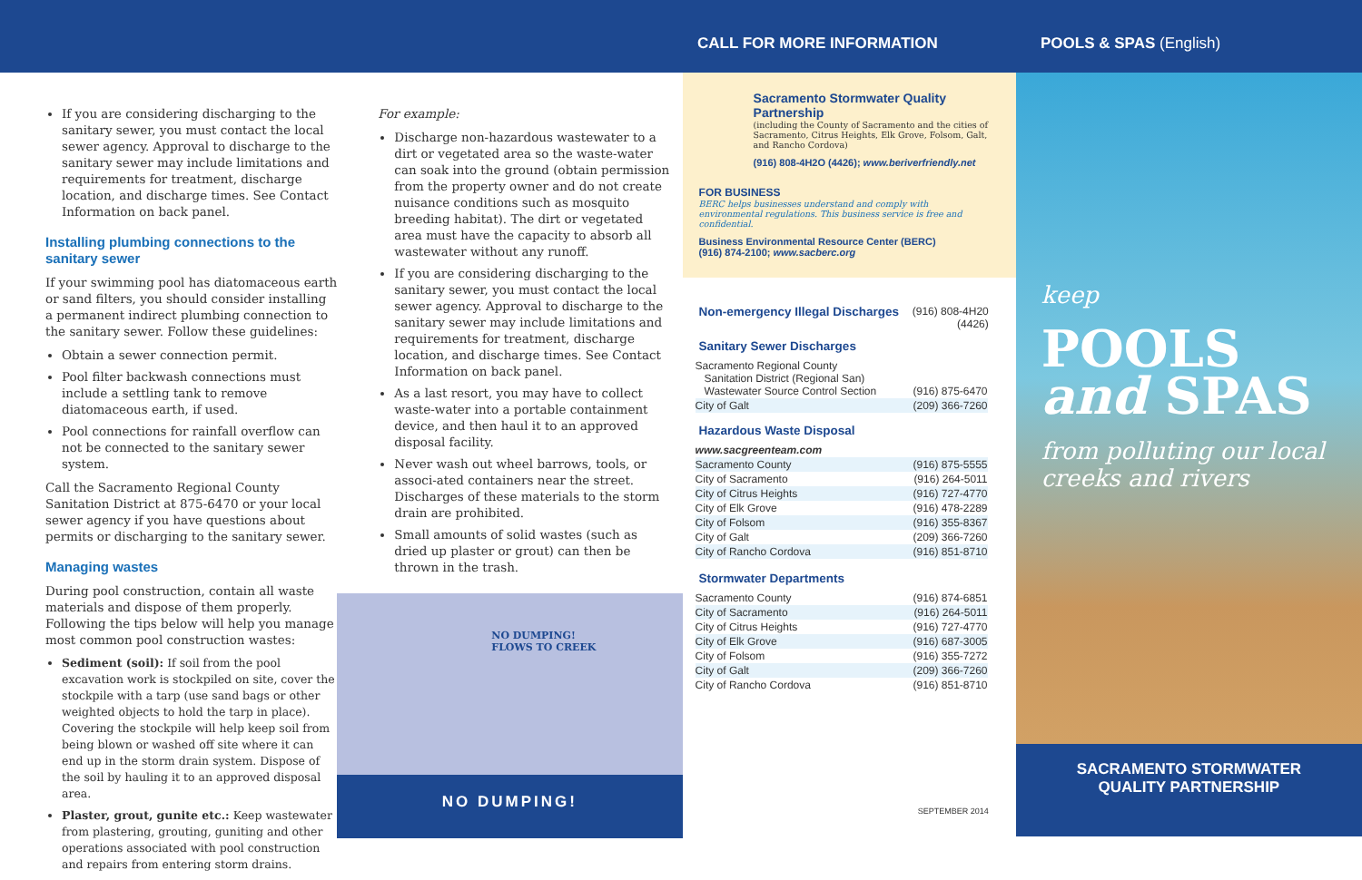CALL FOR MORE INFORMATION POOLS & SPAS (English)
If you are considering discharging to the sanitary sewer, you must contact the local sewer agency. Approval to discharge to the sanitary sewer may include limitations and requirements for treatment, discharge location, and discharge times. See Contact Information on back panel.
Installing plumbing connections to the sanitary sewer
If your swimming pool has diatomaceous earth or sand filters, you should consider installing a permanent indirect plumbing connection to the sanitary sewer. Follow these guidelines:
Obtain a sewer connection permit.
Pool filter backwash connections must include a settling tank to remove diatomaceous earth, if used.
Pool connections for rainfall overflow can not be connected to the sanitary sewer system.
Call the Sacramento Regional County Sanitation District at 875-6470 or your local sewer agency if you have questions about permits or discharging to the sanitary sewer.
Managing wastes
During pool construction, contain all waste materials and dispose of them properly. Following the tips below will help you manage most common pool construction wastes:
Sediment (soil): If soil from the pool excavation work is stockpiled on site, cover the stockpile with a tarp (use sand bags or other weighted objects to hold the tarp in place). Covering the stockpile will help keep soil from being blown or washed off site where it can end up in the storm drain system. Dispose of the soil by hauling it to an approved disposal area.
Plaster, grout, gunite etc.: Keep wastewater from plastering, grouting, guniting and other operations associated with pool construction and repairs from entering storm drains.
For example:
Discharge non-hazardous wastewater to a dirt or vegetated area so the waste-water can soak into the ground (obtain permission from the property owner and do not create nuisance conditions such as mosquito breeding habitat). The dirt or vegetated area must have the capacity to absorb all wastewater without any runoff.
If you are considering discharging to the sanitary sewer, you must contact the local sewer agency. Approval to discharge to the sanitary sewer may include limitations and requirements for treatment, discharge location, and discharge times. See Contact Information on back panel.
As a last resort, you may have to collect waste-water into a portable containment device, and then haul it to an approved disposal facility.
Never wash out wheel barrows, tools, or associ-ated containers near the street. Discharges of these materials to the storm drain are prohibited.
Small amounts of solid wastes (such as dried up plaster or grout) can then be thrown in the trash.
NO DUMPING!
FLOWS TO CREEK
NO DUMPING!
Sacramento Stormwater Quality Partnership
(including the County of Sacramento and the cities of Sacramento, Citrus Heights, Elk Grove, Folsom, Galt, and Rancho Cordova)
(916) 808-4H2O (4426); www.beriverfriendly.net
FOR BUSINESS
BERC helps businesses understand and comply with environmental regulations. This business service is free and confidential.
Business Environmental Resource Center (BERC)
(916) 874-2100; www.sacberc.org
Non-emergency Illegal Discharges (916) 808-4H20
(4426)
Sanitary Sewer Discharges
| Sacramento Regional County Sanitation District (Regional San) Wastewater Source Control Section | (916) 875-6470 |
| City of Galt | (209) 366-7260 |
Hazardous Waste Disposal
| www.sacgreenteam.com | |
| Sacramento County | (916) 875-5555 |
| City of Sacramento | (916) 264-5011 |
| City of Citrus Heights | (916) 727-4770 |
| City of Elk Grove | (916) 478-2289 |
| City of Folsom | (916) 355-8367 |
| City of Galt | (209) 366-7260 |
| City of Rancho Cordova | (916) 851-8710 |
Stormwater Departments
| Sacramento County | (916) 874-6851 |
| City of Sacramento | (916) 264-5011 |
| City of Citrus Heights | (916) 727-4770 |
| City of Elk Grove | (916) 687-3005 |
| City of Folsom | (916) 355-7272 |
| City of Galt | (209) 366-7260 |
| City of Rancho Cordova | (916) 851-8710 |
SEPTEMBER 2014
keep
POOLS
and SPAS
from polluting our local creeks and rivers
SACRAMENTO STORMWATER
QUALITY PARTNERSHIP